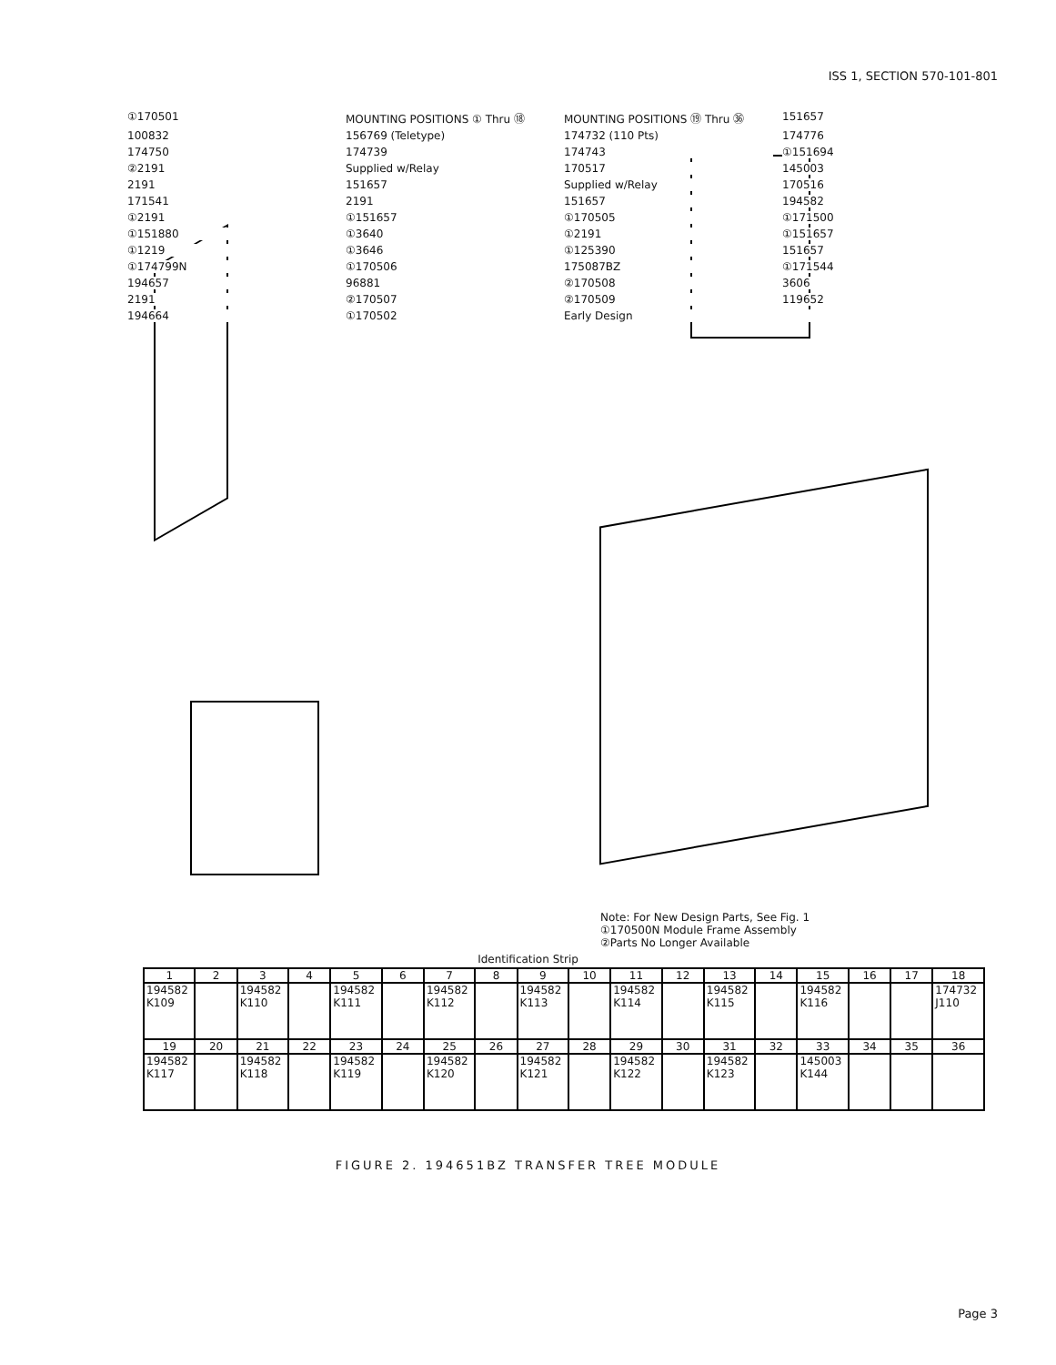ISS 1, SECTION 570-101-801
①170501 MOUNTING POSITIONS ① Thru ⑱ MOUNTING POSITIONS ⑲ Thru ㊱ 151657 100832 156769 (Teletype) 174732 (110 Pts) 174776 174750 174739 174743 ①151694 ②2191 Supplied w/Relay 170517 145003 2191 151657 Supplied w/Relay 170516 171541 2191 151657 194582 ①2191 ①151657 ①170505 ①171500 ①151880 ①3640 ①2191 ①151657 ①1219 ①3646 ①125390 151657 ①174799N ①170506 175087BZ ①171544 194657 96881 ②170508 3606 2191 ②170507 ②170509 119652 194664 ①170502 Early Design
Note: For New Design Parts, See Fig. 1
①170500N Module Frame Assembly
②Parts No Longer Available
Identification Strip
| 1 | 2 | 3 | 4 | 5 | 6 | 7 | 8 | 9 | 10 | 11 | 12 | 13 | 14 | 15 | 16 | 17 | 18 |
| --- | --- | --- | --- | --- | --- | --- | --- | --- | --- | --- | --- | --- | --- | --- | --- | --- | --- |
| 194582 K109 | | 194582 K110 | | 194582 K111 | | 194582 K112 | | 194582 K113 | | 194582 K114 | | 194582 K115 | | 194582 K116 | | | 174732 J110 |
| 19 | 20 | 21 | 22 | 23 | 24 | 25 | 26 | 27 | 28 | 29 | 30 | 31 | 32 | 33 | 34 | 35 | 36 |
| 194582 K117 | | 194582 K118 | | 194582 K119 | | 194582 K120 | | 194582 K121 | | 194582 K122 | | 194582 K123 | | 145003 K144 | | | |
FIGURE 2. 194651BZ TRANSFER TREE MODULE
Page 3